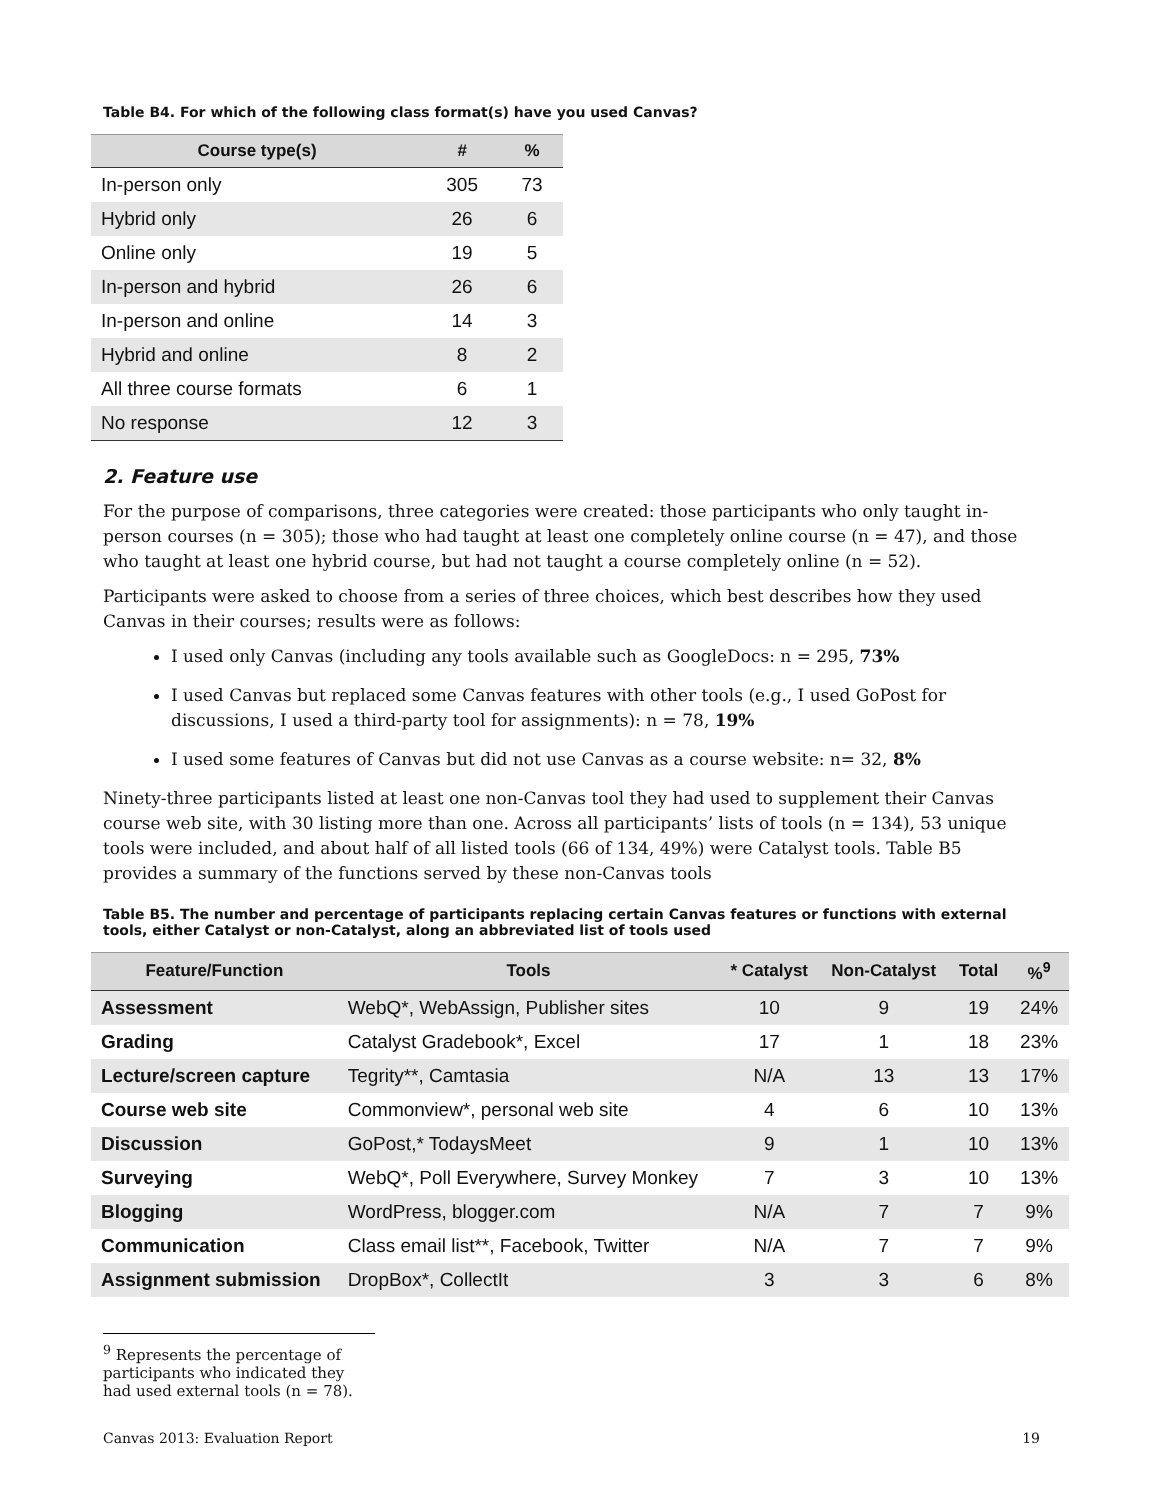Table B4. For which of the following class format(s) have you used Canvas?
| Course type(s) | # | % |
| --- | --- | --- |
| In-person only | 305 | 73 |
| Hybrid only | 26 | 6 |
| Online only | 19 | 5 |
| In-person and hybrid | 26 | 6 |
| In-person and online | 14 | 3 |
| Hybrid and online | 8 | 2 |
| All three course formats | 6 | 1 |
| No response | 12 | 3 |
2. Feature use
For the purpose of comparisons, three categories were created: those participants who only taught in-person courses (n = 305); those who had taught at least one completely online course (n = 47), and those who taught at least one hybrid course, but had not taught a course completely online (n = 52).
Participants were asked to choose from a series of three choices, which best describes how they used Canvas in their courses; results were as follows:
I used only Canvas (including any tools available such as GoogleDocs: n = 295, 73%
I used Canvas but replaced some Canvas features with other tools (e.g., I used GoPost for discussions, I used a third-party tool for assignments): n = 78, 19%
I used some features of Canvas but did not use Canvas as a course website: n= 32, 8%
Ninety-three participants listed at least one non-Canvas tool they had used to supplement their Canvas course web site, with 30 listing more than one. Across all participants’ lists of tools (n = 134), 53 unique tools were included, and about half of all listed tools (66 of 134, 49%) were Catalyst tools. Table B5 provides a summary of the functions served by these non-Canvas tools
Table B5. The number and percentage of participants replacing certain Canvas features or functions with external tools, either Catalyst or non-Catalyst, along an abbreviated list of tools used
| Feature/Function | Tools | * Catalyst | Non-Catalyst | Total | %<sup>9</sup> |
| --- | --- | --- | --- | --- | --- |
| Assessment | WebQ*, WebAssign, Publisher sites | 10 | 9 | 19 | 24% |
| Grading | Catalyst Gradebook*, Excel | 17 | 1 | 18 | 23% |
| Lecture/screen capture | Tegrity**, Camtasia | N/A | 13 | 13 | 17% |
| Course web site | Commonview*, personal web site | 4 | 6 | 10 | 13% |
| Discussion | GoPost,* TodaysMeet | 9 | 1 | 10 | 13% |
| Surveying | WebQ*, Poll Everywhere, Survey Monkey | 7 | 3 | 10 | 13% |
| Blogging | WordPress, blogger.com | N/A | 7 | 7 | 9% |
| Communication | Class email list**, Facebook, Twitter | N/A | 7 | 7 | 9% |
| Assignment submission | DropBox*, CollectIt | 3 | 3 | 6 | 8% |
<sup>9</sup> Represents the percentage of participants who indicated they had used external tools (n = 78).
Canvas 2013: Evaluation Report 19